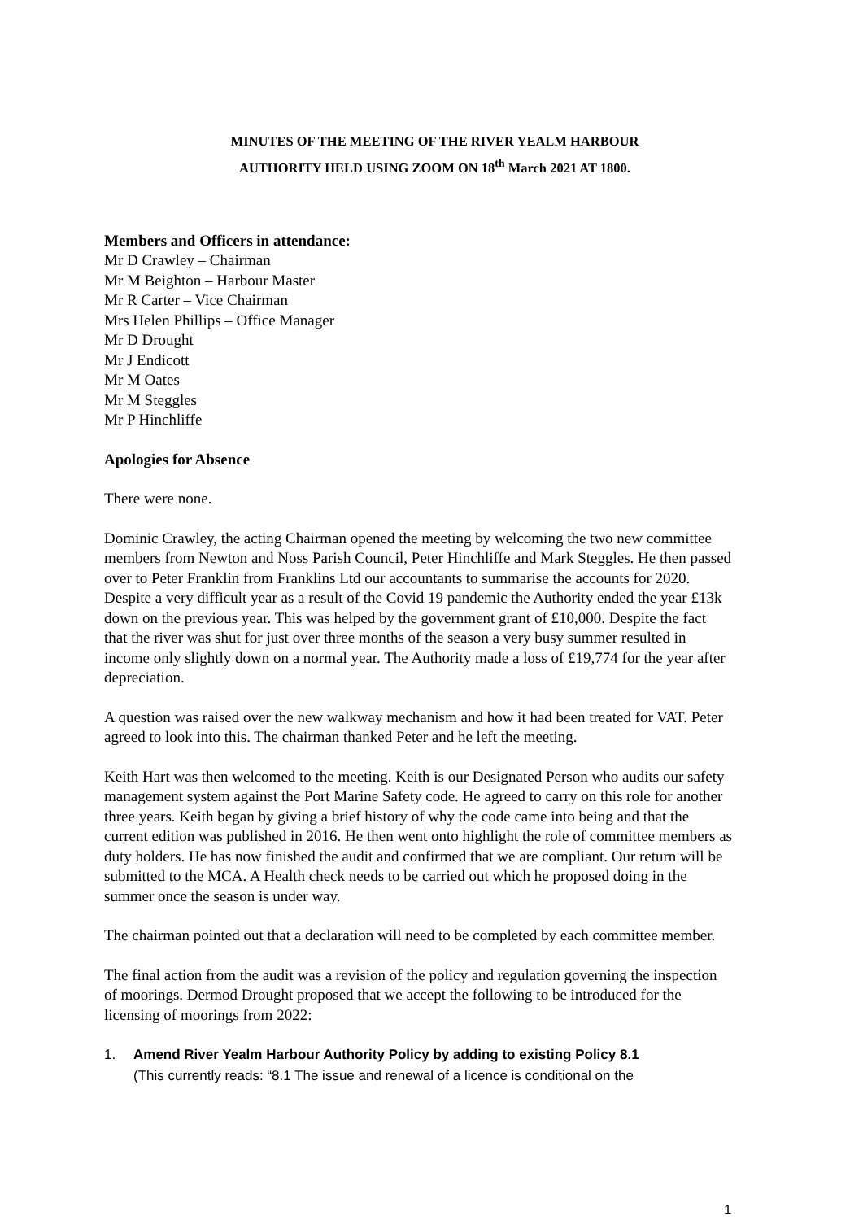MINUTES OF THE MEETING OF THE RIVER YEALM HARBOUR
AUTHORITY HELD USING ZOOM ON 18<sup>th</sup> March 2021 AT 1800.
Members and Officers in attendance:
Mr D Crawley – Chairman
Mr M Beighton – Harbour Master
Mr R Carter – Vice Chairman
Mrs Helen Phillips – Office Manager
Mr D Drought
Mr J Endicott
Mr M Oates
Mr M Steggles
Mr P Hinchliffe
Apologies for Absence
There were none.
Dominic Crawley, the acting Chairman opened the meeting by welcoming the two new committee members from Newton and Noss Parish Council, Peter Hinchliffe and Mark Steggles. He then passed over to Peter Franklin from Franklins Ltd our accountants to summarise the accounts for 2020. Despite a very difficult year as a result of the Covid 19 pandemic the Authority ended the year £13k down on the previous year. This was helped by the government grant of £10,000. Despite the fact that the river was shut for just over three months of the season a very busy summer resulted in income only slightly down on a normal year. The Authority made a loss of £19,774 for the year after depreciation.
A question was raised over the new walkway mechanism and how it had been treated for VAT. Peter agreed to look into this. The chairman thanked Peter and he left the meeting.
Keith Hart was then welcomed to the meeting. Keith is our Designated Person who audits our safety management system against the Port Marine Safety code. He agreed to carry on this role for another three years. Keith began by giving a brief history of why the code came into being and that the current edition was published in 2016. He then went onto highlight the role of committee members as duty holders. He has now finished the audit and confirmed that we are compliant. Our return will be submitted to the MCA. A Health check needs to be carried out which he proposed doing in the summer once the season is under way.
The chairman pointed out that a declaration will need to be completed by each committee member.
The final action from the audit was a revision of the policy and regulation governing the inspection of moorings. Dermod Drought proposed that we accept the following to be introduced for the licensing of moorings from 2022:
1. Amend River Yealm Harbour Authority Policy by adding to existing Policy 8.1
(This currently reads: “8.1 The issue and renewal of a licence is conditional on the
1